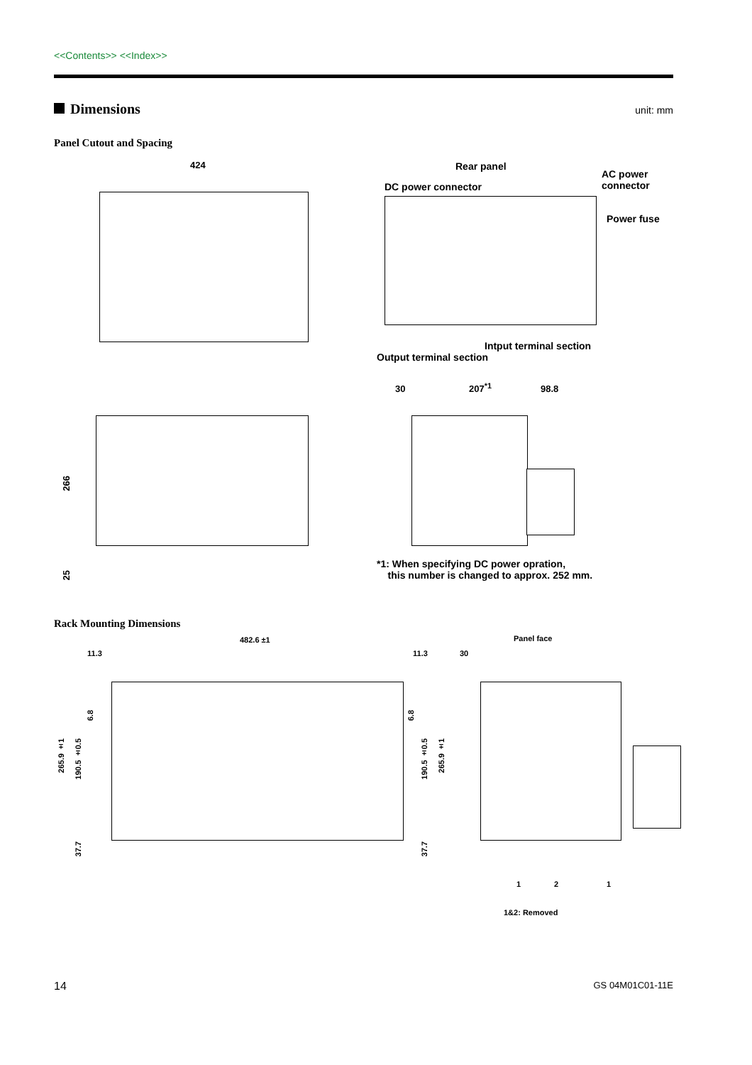<<Contents>> <<Index>>
Dimensions unit: mm
Panel Cutout and Spacing
424 Rear panel
AC power
connector
DC power connector
Power fuse
Intput terminal section
Output terminal section
30 207<sup>*1</sup> 98.8
266
25
*1: When specifying DC power opration,
this number is changed to approx. 252 mm.
Rack Mounting Dimensions
482.6 ±1 Panel face
11.3 11.3 30
265.9 ±1
190.5 ±0.5
6.8
37.7
6.8
190.5 ±0.5
265.9 ±1
37.7
1 2 1
1&2: Removed
14 GS 04M01C01-11E